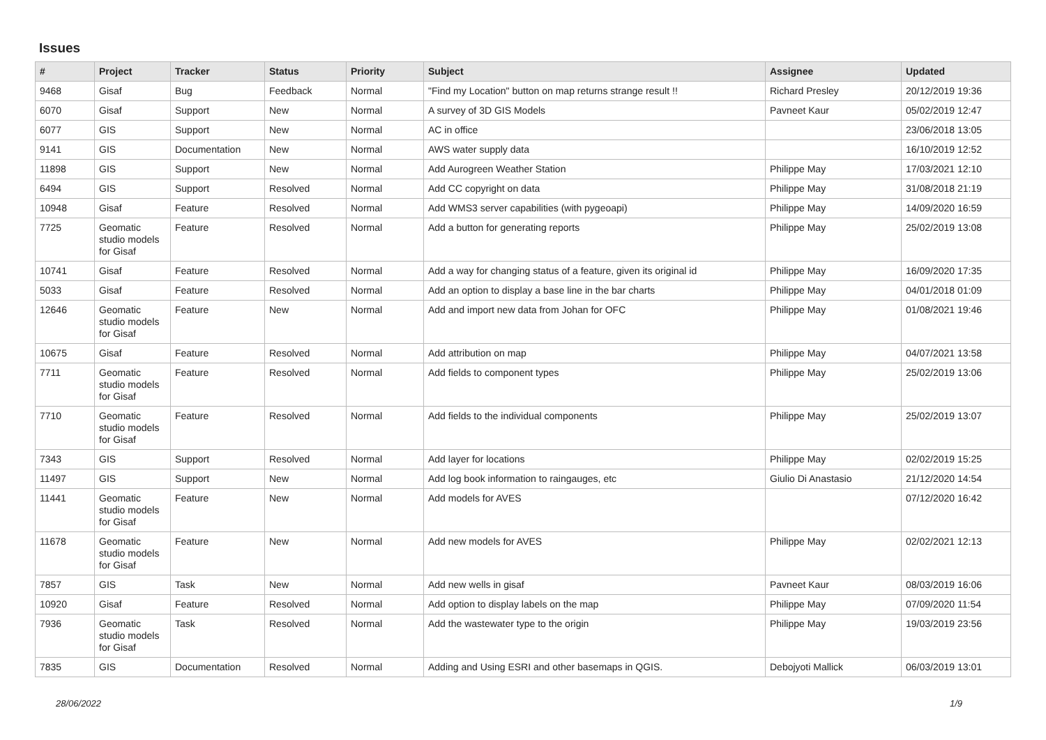Issues
| # | Project | Tracker | Status | Priority | Subject | Assignee | Updated |
| --- | --- | --- | --- | --- | --- | --- | --- |
| 9468 | Gisaf | Bug | Feedback | Normal | "Find my Location" button on map returns strange result !! | Richard Presley | 20/12/2019 19:36 |
| 6070 | Gisaf | Support | New | Normal | A survey of 3D GIS Models | Pavneet Kaur | 05/02/2019 12:47 |
| 6077 | GIS | Support | New | Normal | AC in office | | 23/06/2018 13:05 |
| 9141 | GIS | Documentation | New | Normal | AWS water supply data | | 16/10/2019 12:52 |
| 11898 | GIS | Support | New | Normal | Add Aurogreen Weather Station | Philippe May | 17/03/2021 12:10 |
| 6494 | GIS | Support | Resolved | Normal | Add CC copyright on data | Philippe May | 31/08/2018 21:19 |
| 10948 | Gisaf | Feature | Resolved | Normal | Add WMS3 server capabilities (with pygeoapi) | Philippe May | 14/09/2020 16:59 |
| 7725 | Geomatic studio models for Gisaf | Feature | Resolved | Normal | Add a button for generating reports | Philippe May | 25/02/2019 13:08 |
| 10741 | Gisaf | Feature | Resolved | Normal | Add a way for changing status of a feature, given its original id | Philippe May | 16/09/2020 17:35 |
| 5033 | Gisaf | Feature | Resolved | Normal | Add an option to display a base line in the bar charts | Philippe May | 04/01/2018 01:09 |
| 12646 | Geomatic studio models for Gisaf | Feature | New | Normal | Add and import new data from Johan for OFC | Philippe May | 01/08/2021 19:46 |
| 10675 | Gisaf | Feature | Resolved | Normal | Add attribution on map | Philippe May | 04/07/2021 13:58 |
| 7711 | Geomatic studio models for Gisaf | Feature | Resolved | Normal | Add fields to component types | Philippe May | 25/02/2019 13:06 |
| 7710 | Geomatic studio models for Gisaf | Feature | Resolved | Normal | Add fields to the individual components | Philippe May | 25/02/2019 13:07 |
| 7343 | GIS | Support | Resolved | Normal | Add layer for locations | Philippe May | 02/02/2019 15:25 |
| 11497 | GIS | Support | New | Normal | Add log book information to raingauges, etc | Giulio Di Anastasio | 21/12/2020 14:54 |
| 11441 | Geomatic studio models for Gisaf | Feature | New | Normal | Add models for AVES | | 07/12/2020 16:42 |
| 11678 | Geomatic studio models for Gisaf | Feature | New | Normal | Add new models for AVES | Philippe May | 02/02/2021 12:13 |
| 7857 | GIS | Task | New | Normal | Add new wells in gisaf | Pavneet Kaur | 08/03/2019 16:06 |
| 10920 | Gisaf | Feature | Resolved | Normal | Add option to display labels on the map | Philippe May | 07/09/2020 11:54 |
| 7936 | Geomatic studio models for Gisaf | Task | Resolved | Normal | Add the wastewater type to the origin | Philippe May | 19/03/2019 23:56 |
| 7835 | GIS | Documentation | Resolved | Normal | Adding and Using ESRI and other basemaps in QGIS. | Debojyoti Mallick | 06/03/2019 13:01 |
28/06/2022 1/9